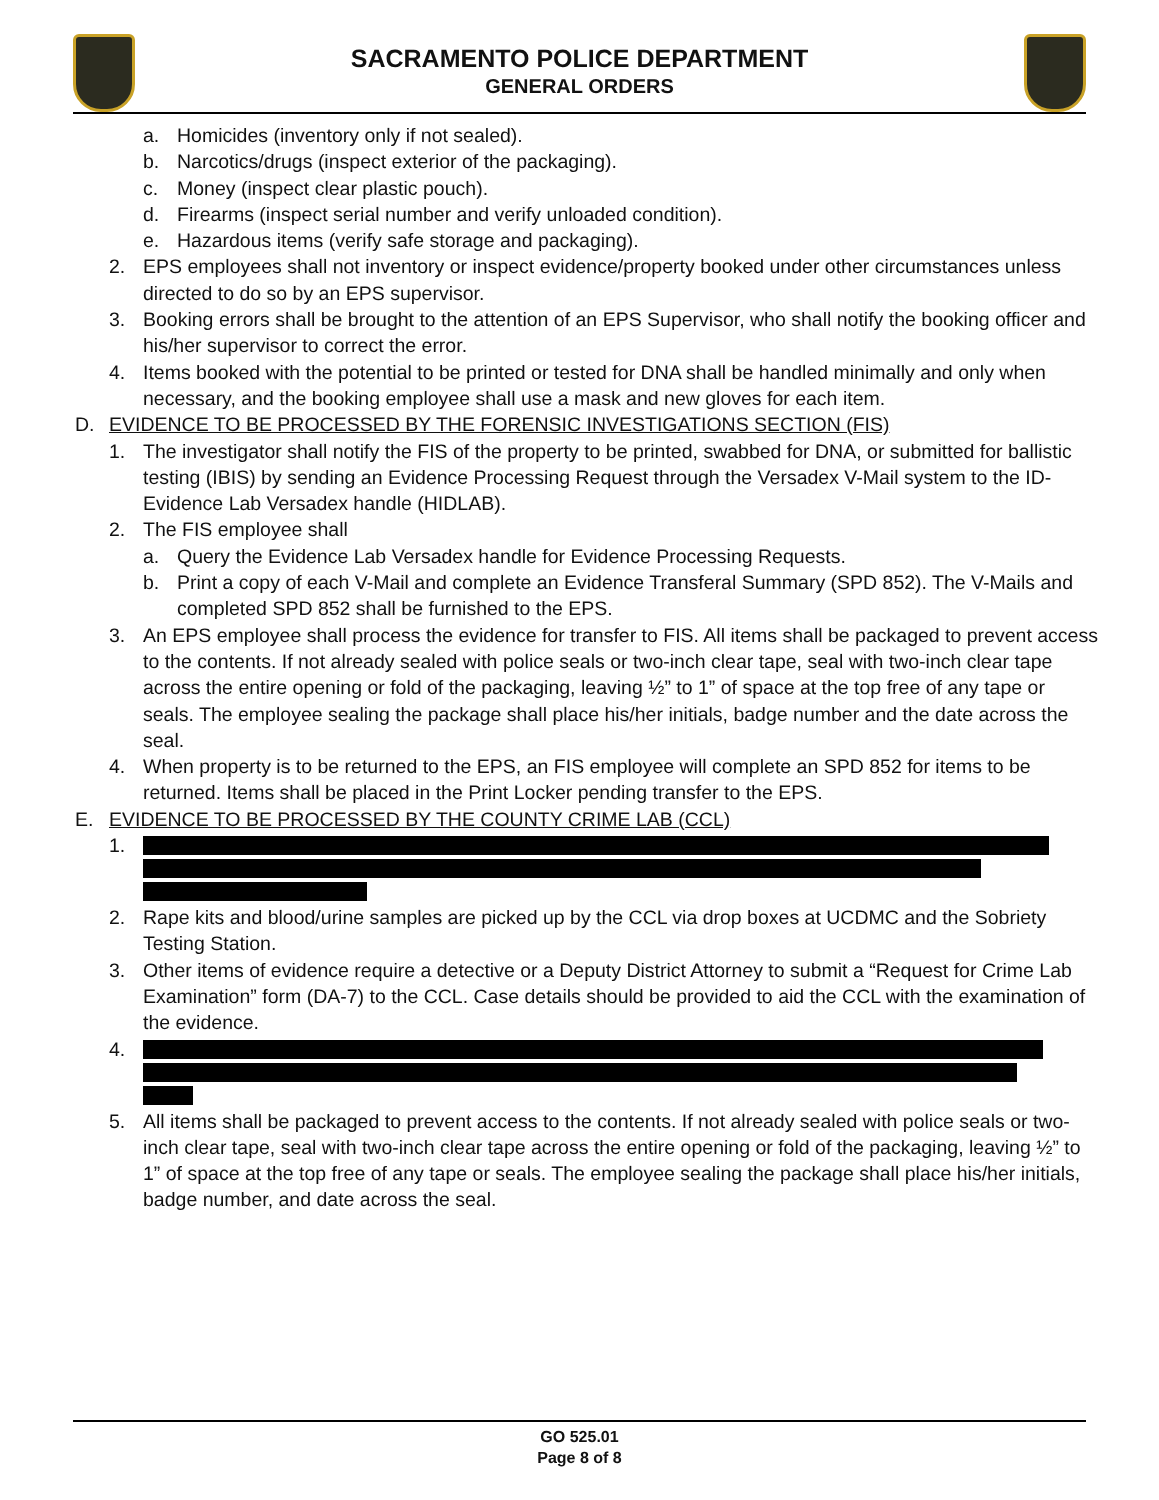SACRAMENTO POLICE DEPARTMENT
GENERAL ORDERS
a. Homicides (inventory only if not sealed).
b. Narcotics/drugs (inspect exterior of the packaging).
c. Money (inspect clear plastic pouch).
d. Firearms (inspect serial number and verify unloaded condition).
e. Hazardous items (verify safe storage and packaging).
2. EPS employees shall not inventory or inspect evidence/property booked under other circumstances unless directed to do so by an EPS supervisor.
3. Booking errors shall be brought to the attention of an EPS Supervisor, who shall notify the booking officer and his/her supervisor to correct the error.
4. Items booked with the potential to be printed or tested for DNA shall be handled minimally and only when necessary, and the booking employee shall use a mask and new gloves for each item.
D. EVIDENCE TO BE PROCESSED BY THE FORENSIC INVESTIGATIONS SECTION (FIS)
1. The investigator shall notify the FIS of the property to be printed, swabbed for DNA, or submitted for ballistic testing (IBIS) by sending an Evidence Processing Request through the Versadex V-Mail system to the ID-Evidence Lab Versadex handle (HIDLAB).
2. The FIS employee shall
a. Query the Evidence Lab Versadex handle for Evidence Processing Requests.
b. Print a copy of each V-Mail and complete an Evidence Transferal Summary (SPD 852). The V-Mails and completed SPD 852 shall be furnished to the EPS.
3. An EPS employee shall process the evidence for transfer to FIS. All items shall be packaged to prevent access to the contents. If not already sealed with police seals or two-inch clear tape, seal with two-inch clear tape across the entire opening or fold of the packaging, leaving ½” to 1” of space at the top free of any tape or seals. The employee sealing the package shall place his/her initials, badge number and the date across the seal.
4. When property is to be returned to the EPS, an FIS employee will complete an SPD 852 for items to be returned. Items shall be placed in the Print Locker pending transfer to the EPS.
E. EVIDENCE TO BE PROCESSED BY THE COUNTY CRIME LAB (CCL)
1.
2. Rape kits and blood/urine samples are picked up by the CCL via drop boxes at UCDMC and the Sobriety Testing Station.
3. Other items of evidence require a detective or a Deputy District Attorney to submit a “Request for Crime Lab Examination” form (DA-7) to the CCL. Case details should be provided to aid the CCL with the examination of the evidence.
4.
5. All items shall be packaged to prevent access to the contents. If not already sealed with police seals or two-inch clear tape, seal with two-inch clear tape across the entire opening or fold of the packaging, leaving ½” to 1” of space at the top free of any tape or seals. The employee sealing the package shall place his/her initials, badge number, and date across the seal.
GO 525.01
Page 8 of 8